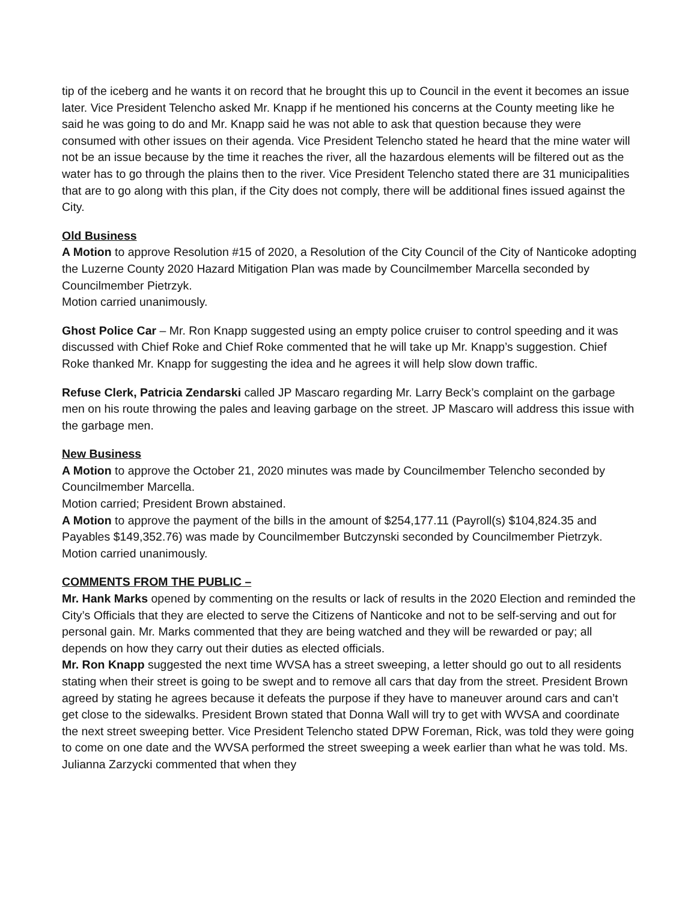tip of the iceberg and he wants it on record that he brought this up to Council in the event it becomes an issue later. Vice President Telencho asked Mr. Knapp if he mentioned his concerns at the County meeting like he said he was going to do and Mr. Knapp said he was not able to ask that question because they were consumed with other issues on their agenda. Vice President Telencho stated he heard that the mine water will not be an issue because by the time it reaches the river, all the hazardous elements will be filtered out as the water has to go through the plains then to the river. Vice President Telencho stated there are 31 municipalities that are to go along with this plan, if the City does not comply, there will be additional fines issued against the City.
Old Business
A Motion to approve Resolution #15 of 2020, a Resolution of the City Council of the City of Nanticoke adopting the Luzerne County 2020 Hazard Mitigation Plan was made by Councilmember Marcella seconded by Councilmember Pietrzyk.
Motion carried unanimously.
Ghost Police Car – Mr. Ron Knapp suggested using an empty police cruiser to control speeding and it was discussed with Chief Roke and Chief Roke commented that he will take up Mr. Knapp’s suggestion. Chief Roke thanked Mr. Knapp for suggesting the idea and he agrees it will help slow down traffic.
Refuse Clerk, Patricia Zendarski called JP Mascaro regarding Mr. Larry Beck’s complaint on the garbage men on his route throwing the pales and leaving garbage on the street. JP Mascaro will address this issue with the garbage men.
New Business
A Motion to approve the October 21, 2020 minutes was made by Councilmember Telencho seconded by Councilmember Marcella.
Motion carried; President Brown abstained.
A Motion to approve the payment of the bills in the amount of $254,177.11 (Payroll(s) $104,824.35 and Payables $149,352.76) was made by Councilmember Butczynski seconded by Councilmember Pietrzyk.
Motion carried unanimously.
COMMENTS FROM THE PUBLIC –
Mr. Hank Marks opened by commenting on the results or lack of results in the 2020 Election and reminded the City’s Officials that they are elected to serve the Citizens of Nanticoke and not to be self-serving and out for personal gain. Mr. Marks commented that they are being watched and they will be rewarded or pay; all depends on how they carry out their duties as elected officials.
Mr. Ron Knapp suggested the next time WVSA has a street sweeping, a letter should go out to all residents stating when their street is going to be swept and to remove all cars that day from the street. President Brown agreed by stating he agrees because it defeats the purpose if they have to maneuver around cars and can’t get close to the sidewalks. President Brown stated that Donna Wall will try to get with WVSA and coordinate the next street sweeping better. Vice President Telencho stated DPW Foreman, Rick, was told they were going to come on one date and the WVSA performed the street sweeping a week earlier than what he was told. Ms. Julianna Zarzycki commented that when they